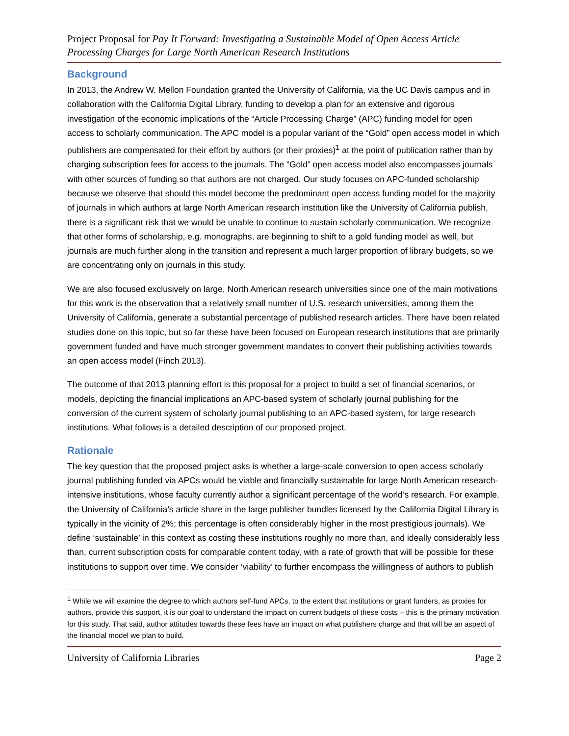Project Proposal for Pay It Forward: Investigating a Sustainable Model of Open Access Article Processing Charges for Large North American Research Institutions
Background
In 2013, the Andrew W. Mellon Foundation granted the University of California, via the UC Davis campus and in collaboration with the California Digital Library, funding to develop a plan for an extensive and rigorous investigation of the economic implications of the “Article Processing Charge” (APC) funding model for open access to scholarly communication. The APC model is a popular variant of the “Gold” open access model in which publishers are compensated for their effort by authors (or their proxies)<sup>1</sup> at the point of publication rather than by charging subscription fees for access to the journals. The “Gold” open access model also encompasses journals with other sources of funding so that authors are not charged. Our study focuses on APC-funded scholarship because we observe that should this model become the predominant open access funding model for the majority of journals in which authors at large North American research institution like the University of California publish, there is a significant risk that we would be unable to continue to sustain scholarly communication. We recognize that other forms of scholarship, e.g. monographs, are beginning to shift to a gold funding model as well, but journals are much further along in the transition and represent a much larger proportion of library budgets, so we are concentrating only on journals in this study.
We are also focused exclusively on large, North American research universities since one of the main motivations for this work is the observation that a relatively small number of U.S. research universities, among them the University of California, generate a substantial percentage of published research articles. There have been related studies done on this topic, but so far these have been focused on European research institutions that are primarily government funded and have much stronger government mandates to convert their publishing activities towards an open access model (Finch 2013).
The outcome of that 2013 planning effort is this proposal for a project to build a set of financial scenarios, or models, depicting the financial implications an APC-based system of scholarly journal publishing for the conversion of the current system of scholarly journal publishing to an APC-based system, for large research institutions. What follows is a detailed description of our proposed project.
Rationale
The key question that the proposed project asks is whether a large-scale conversion to open access scholarly journal publishing funded via APCs would be viable and financially sustainable for large North American research-intensive institutions, whose faculty currently author a significant percentage of the world’s research. For example, the University of California’s article share in the large publisher bundles licensed by the California Digital Library is typically in the vicinity of 2%; this percentage is often considerably higher in the most prestigious journals). We define ‘sustainable’ in this context as costing these institutions roughly no more than, and ideally considerably less than, current subscription costs for comparable content today, with a rate of growth that will be possible for these institutions to support over time. We consider ‘viability’ to further encompass the willingness of authors to publish
<sup>1</sup> While we will examine the degree to which authors self-fund APCs, to the extent that institutions or grant funders, as proxies for authors, provide this support, it is our goal to understand the impact on current budgets of these costs – this is the primary motivation for this study. That said, author attitudes towards these fees have an impact on what publishers charge and that will be an aspect of the financial model we plan to build.
University of California Libraries Page 2